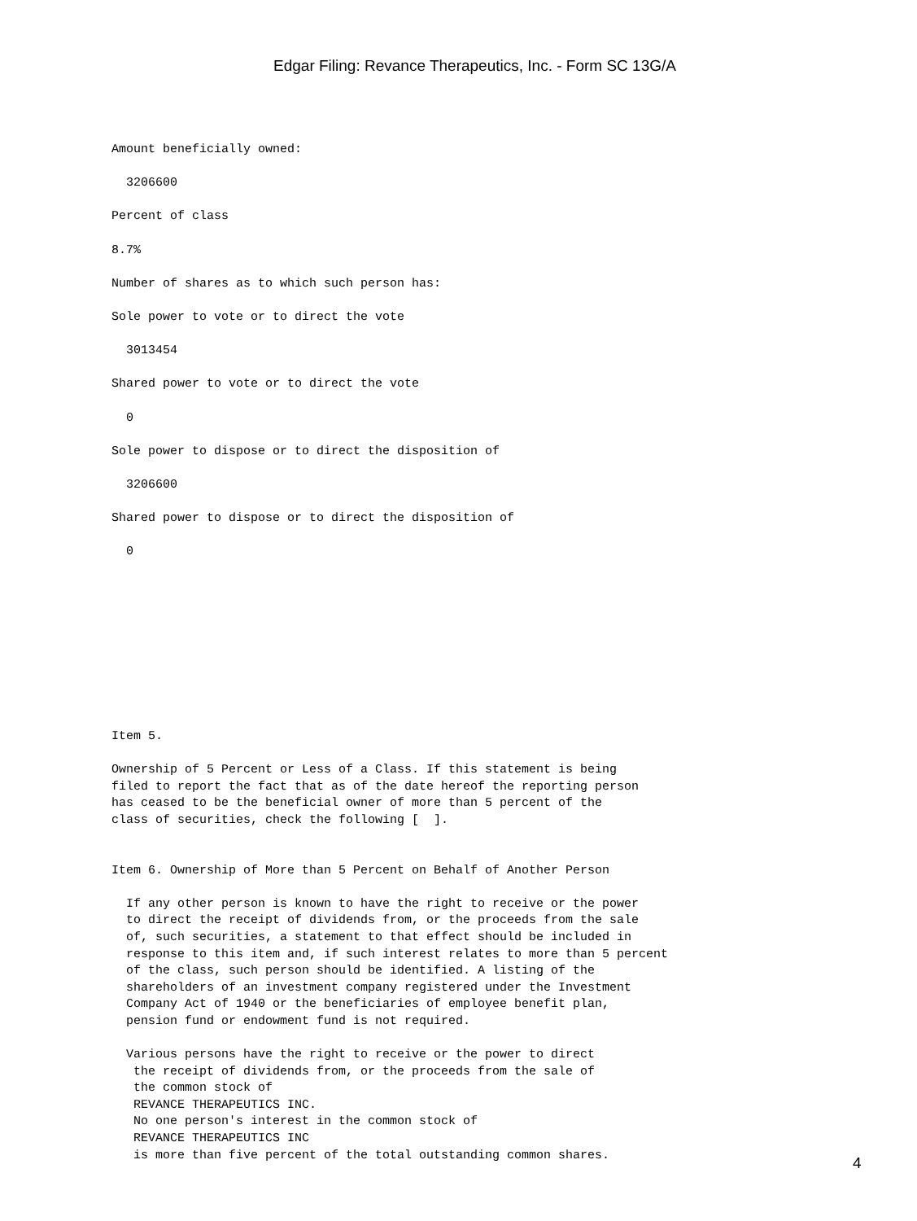Edgar Filing: Revance Therapeutics, Inc. - Form SC 13G/A
Amount beneficially owned:

  3206600

Percent of class

8.7%

Number of shares as to which such person has:

Sole power to vote or to direct the vote

  3013454

Shared power to vote or to direct the vote

  0

Sole power to dispose or to direct the disposition of

  3206600

Shared power to dispose or to direct the disposition of

  0










Item 5.

Ownership of 5 Percent or Less of a Class. If this statement is being
filed to report the fact that as of the date hereof the reporting person
has ceased to be the beneficial owner of more than 5 percent of the
class of securities, check the following [  ].


Item 6. Ownership of More than 5 Percent on Behalf of Another Person

  If any other person is known to have the right to receive or the power
  to direct the receipt of dividends from, or the proceeds from the sale
  of, such securities, a statement to that effect should be included in
  response to this item and, if such interest relates to more than 5 percent
  of the class, such person should be identified. A listing of the
  shareholders of an investment company registered under the Investment
  Company Act of 1940 or the beneficiaries of employee benefit plan,
  pension fund or endowment fund is not required.

  Various persons have the right to receive or the power to direct
   the receipt of dividends from, or the proceeds from the sale of
   the common stock of
   REVANCE THERAPEUTICS INC.
   No one person's interest in the common stock of
   REVANCE THERAPEUTICS INC
   is more than five percent of the total outstanding common shares.
4